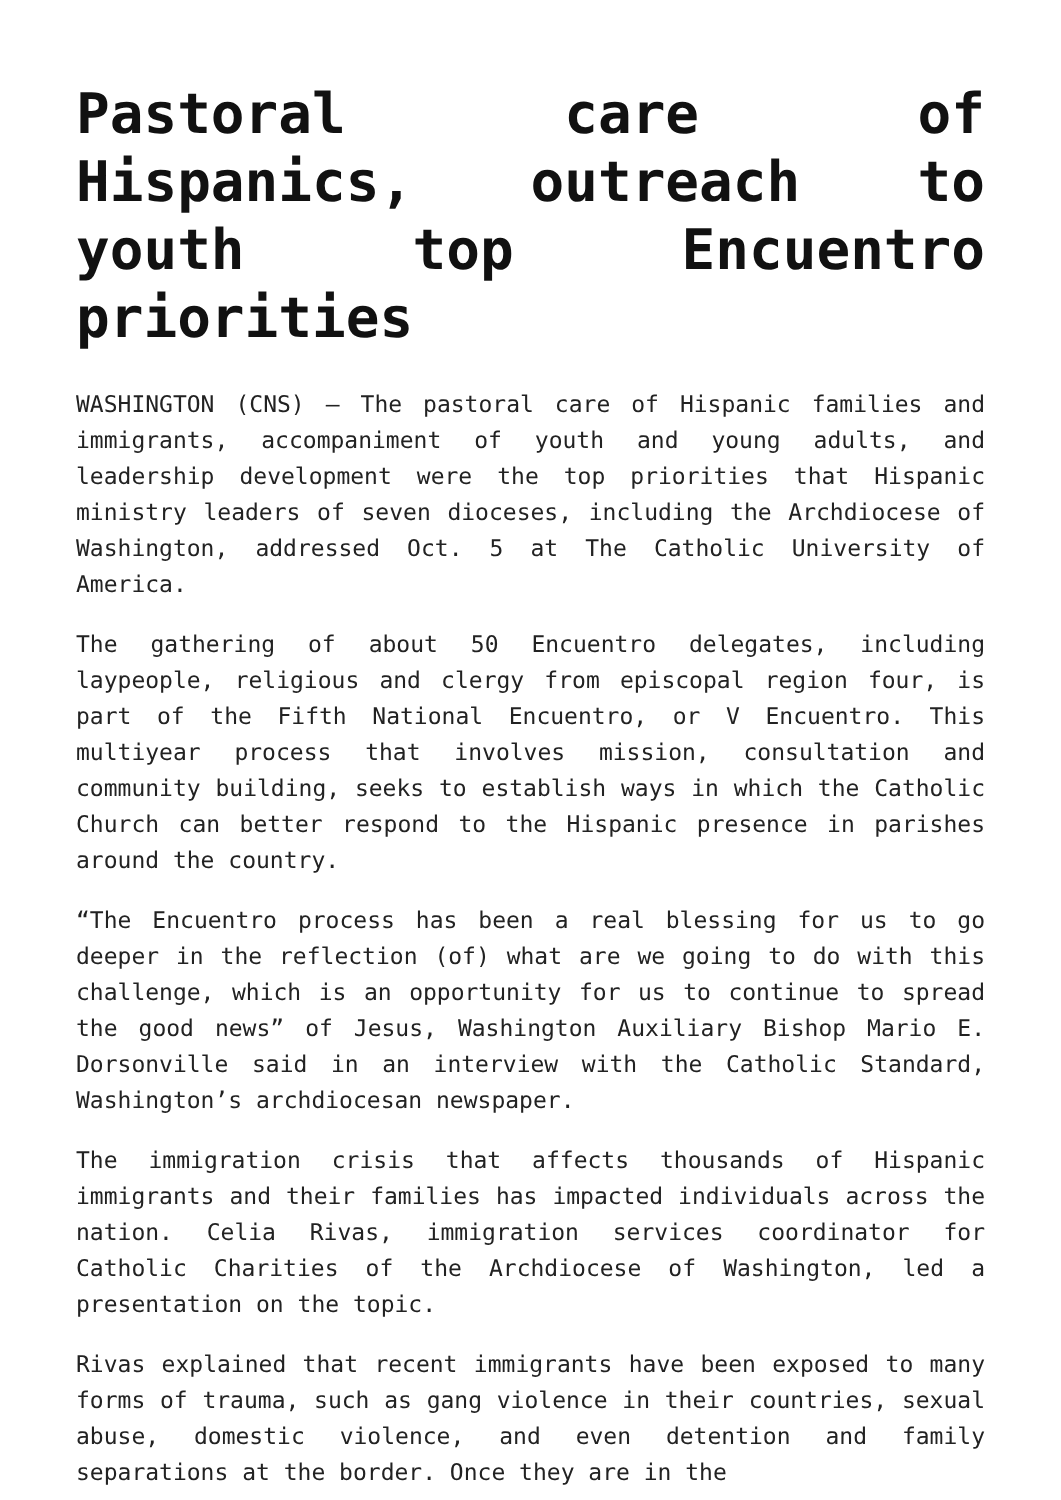Pastoral care of Hispanics, outreach to youth top Encuentro priorities
WASHINGTON (CNS) — The pastoral care of Hispanic families and immigrants, accompaniment of youth and young adults, and leadership development were the top priorities that Hispanic ministry leaders of seven dioceses, including the Archdiocese of Washington, addressed Oct. 5 at The Catholic University of America.
The gathering of about 50 Encuentro delegates, including laypeople, religious and clergy from episcopal region four, is part of the Fifth National Encuentro, or V Encuentro. This multiyear process that involves mission, consultation and community building, seeks to establish ways in which the Catholic Church can better respond to the Hispanic presence in parishes around the country.
“The Encuentro process has been a real blessing for us to go deeper in the reflection (of) what are we going to do with this challenge, which is an opportunity for us to continue to spread the good news” of Jesus, Washington Auxiliary Bishop Mario E. Dorsonville said in an interview with the Catholic Standard, Washington’s archdiocesan newspaper.
The immigration crisis that affects thousands of Hispanic immigrants and their families has impacted individuals across the nation. Celia Rivas, immigration services coordinator for Catholic Charities of the Archdiocese of Washington, led a presentation on the topic.
Rivas explained that recent immigrants have been exposed to many forms of trauma, such as gang violence in their countries, sexual abuse, domestic violence, and even detention and family separations at the border. Once they are in the